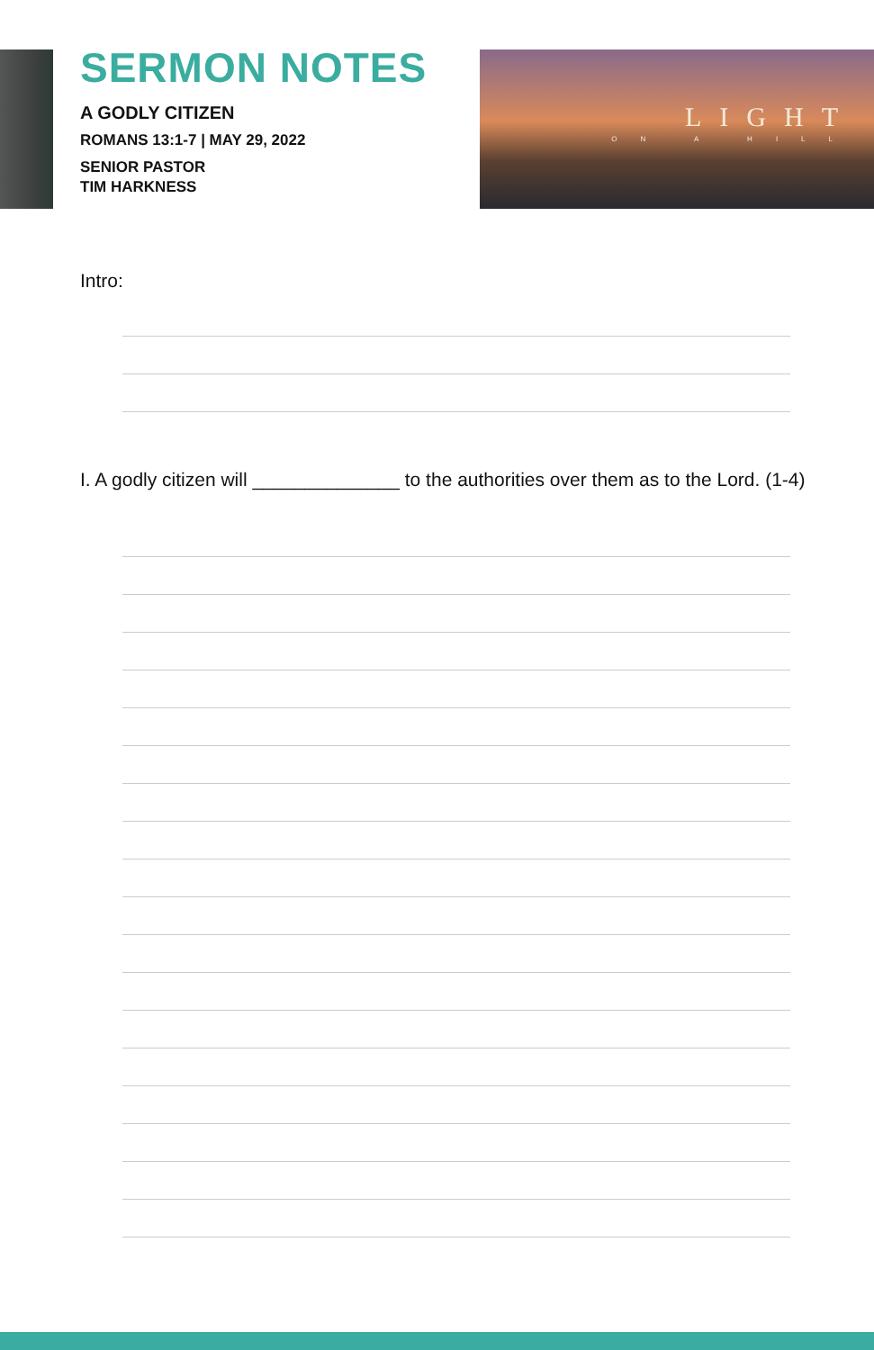SERMON NOTES
A GODLY CITIZEN
ROMANS 13:1-7 | MAY 29, 2022
SENIOR PASTOR
TIM HARKNESS
LIGHT
ON A HILL
Intro:
I. A godly citizen will ______________ to the authorities over them as to the Lord. (1-4)